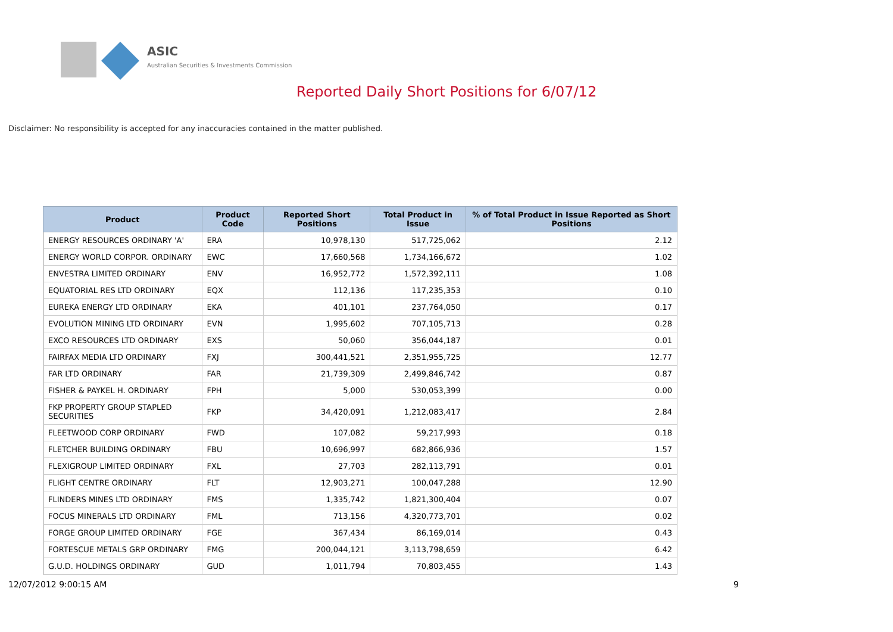ASIC
Australian Securities & Investments Commission
Reported Daily Short Positions for 6/07/12
Disclaimer: No responsibility is accepted for any inaccuracies contained in the matter published.
| Product | Product Code | Reported Short Positions | Total Product in Issue | % of Total Product in Issue Reported as Short Positions |
| --- | --- | --- | --- | --- |
| ENERGY RESOURCES ORDINARY 'A' | ERA | 10,978,130 | 517,725,062 | 2.12 |
| ENERGY WORLD CORPOR. ORDINARY | EWC | 17,660,568 | 1,734,166,672 | 1.02 |
| ENVESTRA LIMITED ORDINARY | ENV | 16,952,772 | 1,572,392,111 | 1.08 |
| EQUATORIAL RES LTD ORDINARY | EQX | 112,136 | 117,235,353 | 0.10 |
| EUREKA ENERGY LTD ORDINARY | EKA | 401,101 | 237,764,050 | 0.17 |
| EVOLUTION MINING LTD ORDINARY | EVN | 1,995,602 | 707,105,713 | 0.28 |
| EXCO RESOURCES LTD ORDINARY | EXS | 50,060 | 356,044,187 | 0.01 |
| FAIRFAX MEDIA LTD ORDINARY | FXJ | 300,441,521 | 2,351,955,725 | 12.77 |
| FAR LTD ORDINARY | FAR | 21,739,309 | 2,499,846,742 | 0.87 |
| FISHER & PAYKEL H. ORDINARY | FPH | 5,000 | 530,053,399 | 0.00 |
| FKP PROPERTY GROUP STAPLED SECURITIES | FKP | 34,420,091 | 1,212,083,417 | 2.84 |
| FLEETWOOD CORP ORDINARY | FWD | 107,082 | 59,217,993 | 0.18 |
| FLETCHER BUILDING ORDINARY | FBU | 10,696,997 | 682,866,936 | 1.57 |
| FLEXIGROUP LIMITED ORDINARY | FXL | 27,703 | 282,113,791 | 0.01 |
| FLIGHT CENTRE ORDINARY | FLT | 12,903,271 | 100,047,288 | 12.90 |
| FLINDERS MINES LTD ORDINARY | FMS | 1,335,742 | 1,821,300,404 | 0.07 |
| FOCUS MINERALS LTD ORDINARY | FML | 713,156 | 4,320,773,701 | 0.02 |
| FORGE GROUP LIMITED ORDINARY | FGE | 367,434 | 86,169,014 | 0.43 |
| FORTESCUE METALS GRP ORDINARY | FMG | 200,044,121 | 3,113,798,659 | 6.42 |
| G.U.D. HOLDINGS ORDINARY | GUD | 1,011,794 | 70,803,455 | 1.43 |
12/07/2012 9:00:15 AM 9